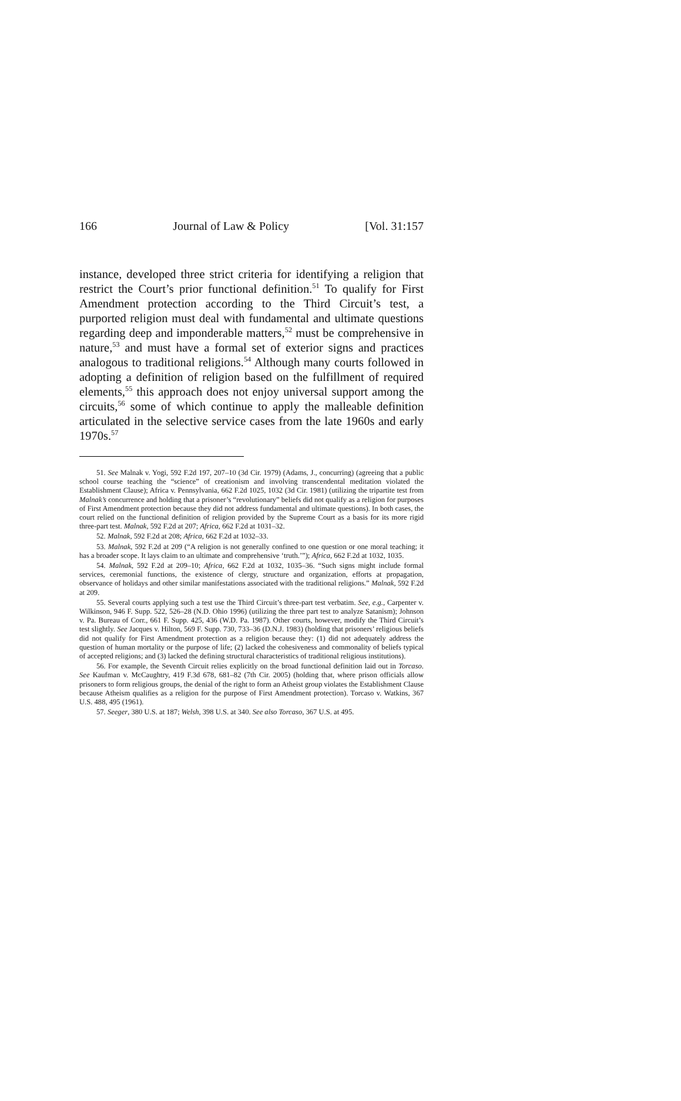166 Journal of Law & Policy [Vol. 31:157
instance, developed three strict criteria for identifying a religion that restrict the Court’s prior functional definition.<sup>51</sup> To qualify for First Amendment protection according to the Third Circuit’s test, a purported religion must deal with fundamental and ultimate questions regarding deep and imponderable matters,<sup>52</sup> must be comprehensive in nature,<sup>53</sup> and must have a formal set of exterior signs and practices analogous to traditional religions.<sup>54</sup> Although many courts followed in adopting a definition of religion based on the fulfillment of required elements,<sup>55</sup> this approach does not enjoy universal support among the circuits,<sup>56</sup> some of which continue to apply the malleable definition articulated in the selective service cases from the late 1960s and early 1970s.<sup>57</sup>
51. See Malnak v. Yogi, 592 F.2d 197, 207–10 (3d Cir. 1979) (Adams, J., concurring) (agreeing that a public school course teaching the “science” of creationism and involving transcendental meditation violated the Establishment Clause); Africa v. Pennsylvania, 662 F.2d 1025, 1032 (3d Cir. 1981) (utilizing the tripartite test from Malnak’s concurrence and holding that a prisoner’s “revolutionary” beliefs did not qualify as a religion for purposes of First Amendment protection because they did not address fundamental and ultimate questions). In both cases, the court relied on the functional definition of religion provided by the Supreme Court as a basis for its more rigid three-part test. Malnak, 592 F.2d at 207; Africa, 662 F.2d at 1031–32.
52. Malnak, 592 F.2d at 208; Africa, 662 F.2d at 1032–33.
53. Malnak, 592 F.2d at 209 (“A religion is not generally confined to one question or one moral teaching; it has a broader scope. It lays claim to an ultimate and comprehensive ‘truth.’”); Africa, 662 F.2d at 1032, 1035.
54. Malnak, 592 F.2d at 209–10; Africa, 662 F.2d at 1032, 1035–36. “Such signs might include formal services, ceremonial functions, the existence of clergy, structure and organization, efforts at propagation, observance of holidays and other similar manifestations associated with the traditional religions.” Malnak, 592 F.2d at 209.
55. Several courts applying such a test use the Third Circuit’s three-part test verbatim. See, e.g., Carpenter v. Wilkinson, 946 F. Supp. 522, 526–28 (N.D. Ohio 1996) (utilizing the three part test to analyze Satanism); Johnson v. Pa. Bureau of Corr., 661 F. Supp. 425, 436 (W.D. Pa. 1987). Other courts, however, modify the Third Circuit’s test slightly. See Jacques v. Hilton, 569 F. Supp. 730, 733–36 (D.N.J. 1983) (holding that prisoners’ religious beliefs did not qualify for First Amendment protection as a religion because they: (1) did not adequately address the question of human mortality or the purpose of life; (2) lacked the cohesiveness and commonality of beliefs typical of accepted religions; and (3) lacked the defining structural characteristics of traditional religious institutions).
56. For example, the Seventh Circuit relies explicitly on the broad functional definition laid out in Torcaso. See Kaufman v. McCaughtry, 419 F.3d 678, 681–82 (7th Cir. 2005) (holding that, where prison officials allow prisoners to form religious groups, the denial of the right to form an Atheist group violates the Establishment Clause because Atheism qualifies as a religion for the purpose of First Amendment protection). Torcaso v. Watkins, 367 U.S. 488, 495 (1961).
57. Seeger, 380 U.S. at 187; Welsh, 398 U.S. at 340. See also Torcaso, 367 U.S. at 495.